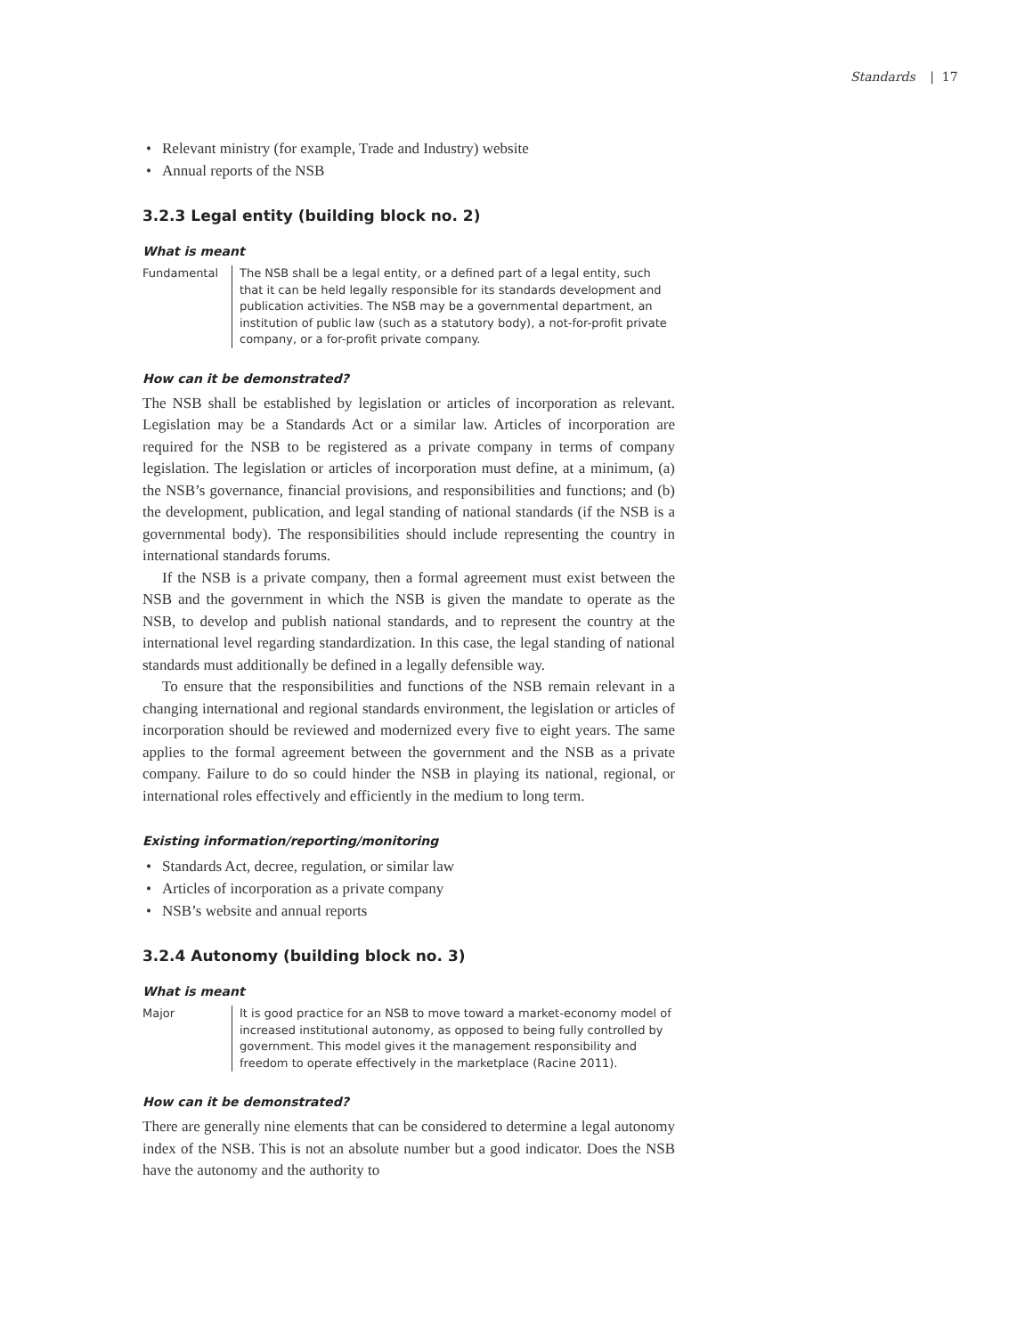Standards | 17
• Relevant ministry (for example, Trade and Industry) website
• Annual reports of the NSB
3.2.3 Legal entity (building block no. 2)
What is meant
Fundamental The NSB shall be a legal entity, or a defined part of a legal entity, such that it can be held legally responsible for its standards development and publication activities. The NSB may be a governmental department, an institution of public law (such as a statutory body), a not-for-profit private company, or a for-profit private company.
How can it be demonstrated?
The NSB shall be established by legislation or articles of incorporation as relevant. Legislation may be a Standards Act or a similar law. Articles of incorporation are required for the NSB to be registered as a private company in terms of company legislation. The legislation or articles of incorporation must define, at a minimum, (a) the NSB’s governance, financial provisions, and responsibilities and functions; and (b) the development, publication, and legal standing of national standards (if the NSB is a governmental body). The responsibilities should include representing the country in international standards forums.
If the NSB is a private company, then a formal agreement must exist between the NSB and the government in which the NSB is given the mandate to operate as the NSB, to develop and publish national standards, and to represent the country at the international level regarding standardization. In this case, the legal standing of national standards must additionally be defined in a legally defensible way.
To ensure that the responsibilities and functions of the NSB remain relevant in a changing international and regional standards environment, the legislation or articles of incorporation should be reviewed and modernized every five to eight years. The same applies to the formal agreement between the government and the NSB as a private company. Failure to do so could hinder the NSB in playing its national, regional, or international roles effectively and efficiently in the medium to long term.
Existing information/reporting/monitoring
• Standards Act, decree, regulation, or similar law
• Articles of incorporation as a private company
• NSB’s website and annual reports
3.2.4 Autonomy (building block no. 3)
What is meant
Major It is good practice for an NSB to move toward a market-economy model of increased institutional autonomy, as opposed to being fully controlled by government. This model gives it the management responsibility and freedom to operate effectively in the marketplace (Racine 2011).
How can it be demonstrated?
There are generally nine elements that can be considered to determine a legal autonomy index of the NSB. This is not an absolute number but a good indicator. Does the NSB have the autonomy and the authority to